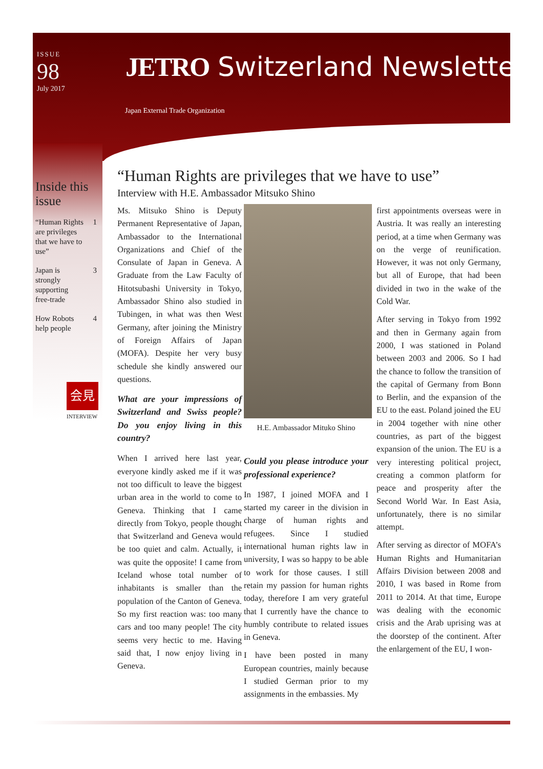ISSUE
98
July 2017
JETRO Switzerland Newsletter
Japan External Trade Organization
Inside this issue
“Human Rights are privileges that we have to use” 1
Japan is strongly supporting free-trade 3
How Robots help people 4
会見
INTERVIEW
“Human Rights are privileges that we have to use”
Interview with H.E. Ambassador Mitsuko Shino
Ms. Mitsuko Shino is Deputy Permanent Representative of Japan, Ambassador to the International Organizations and Chief of the Consulate of Japan in Geneva. A Graduate from the Law Faculty of Hitotsubashi University in Tokyo, Ambassador Shino also studied in Tubingen, in what was then West Germany, after joining the Ministry of Foreign Affairs of Japan (MOFA). Despite her very busy schedule she kindly answered our questions.
What are your impressions of Switzerland and Swiss people? Do you enjoy living in this country?
When I arrived here last year, everyone kindly asked me if it was not too difficult to leave the biggest urban area in the world to come to Geneva. Thinking that I came directly from Tokyo, people thought that Switzerland and Geneva would be too quiet and calm. Actually, it was quite the opposite! I came from Iceland whose total number of inhabitants is smaller than the population of the Canton of Geneva. So my first reaction was: too many cars and too many people! The city seems very hectic to me. Having said that, I now enjoy living in Geneva.
H.E. Ambassador Mituko Shino
Could you please introduce your professional experience?
In 1987, I joined MOFA and I started my career in the division in charge of human rights and refugees. Since I studied international human rights law in university, I was so happy to be able to work for those causes. I still retain my passion for human rights today, therefore I am very grateful that I currently have the chance to humbly contribute to related issues in Geneva.
I have been posted in many European countries, mainly because I studied German prior to my assignments in the embassies. My
first appointments overseas were in Austria. It was really an interesting period, at a time when Germany was on the verge of reunification. However, it was not only Germany, but all of Europe, that had been divided in two in the wake of the Cold War.
After serving in Tokyo from 1992 and then in Germany again from 2000, I was stationed in Poland between 2003 and 2006. So I had the chance to follow the transition of the capital of Germany from Bonn to Berlin, and the expansion of the EU to the east. Poland joined the EU in 2004 together with nine other countries, as part of the biggest expansion of the union. The EU is a very interesting political project, creating a common platform for peace and prosperity after the Second World War. In East Asia, unfortunately, there is no similar attempt.
After serving as director of MOFA’s Human Rights and Humanitarian Affairs Division between 2008 and 2010, I was based in Rome from 2011 to 2014. At that time, Europe was dealing with the economic crisis and the Arab uprising was at the doorstep of the continent. After the enlargement of the EU, I won-